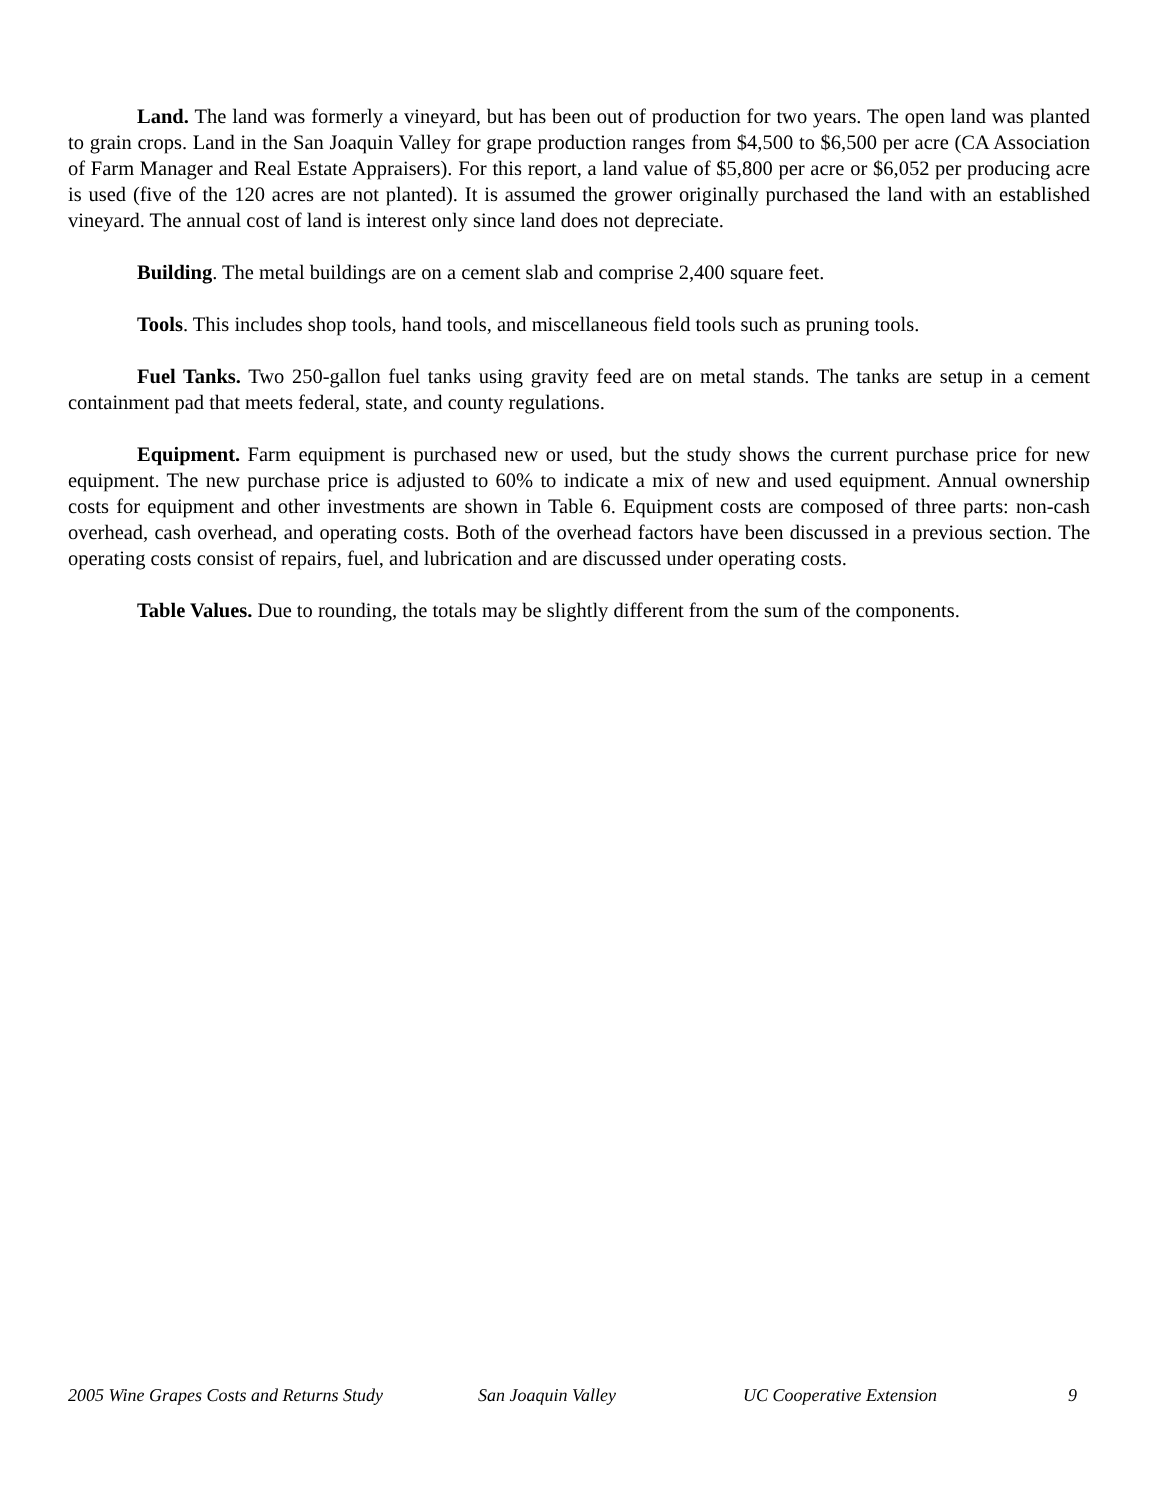Land. The land was formerly a vineyard, but has been out of production for two years. The open land was planted to grain crops. Land in the San Joaquin Valley for grape production ranges from $4,500 to $6,500 per acre (CA Association of Farm Manager and Real Estate Appraisers). For this report, a land value of $5,800 per acre or $6,052 per producing acre is used (five of the 120 acres are not planted). It is assumed the grower originally purchased the land with an established vineyard. The annual cost of land is interest only since land does not depreciate.
Building. The metal buildings are on a cement slab and comprise 2,400 square feet.
Tools. This includes shop tools, hand tools, and miscellaneous field tools such as pruning tools.
Fuel Tanks. Two 250-gallon fuel tanks using gravity feed are on metal stands. The tanks are setup in a cement containment pad that meets federal, state, and county regulations.
Equipment. Farm equipment is purchased new or used, but the study shows the current purchase price for new equipment. The new purchase price is adjusted to 60% to indicate a mix of new and used equipment. Annual ownership costs for equipment and other investments are shown in Table 6. Equipment costs are composed of three parts: non-cash overhead, cash overhead, and operating costs. Both of the overhead factors have been discussed in a previous section. The operating costs consist of repairs, fuel, and lubrication and are discussed under operating costs.
Table Values. Due to rounding, the totals may be slightly different from the sum of the components.
2005 Wine Grapes Costs and Returns Study San Joaquin Valley UC Cooperative Extension 9